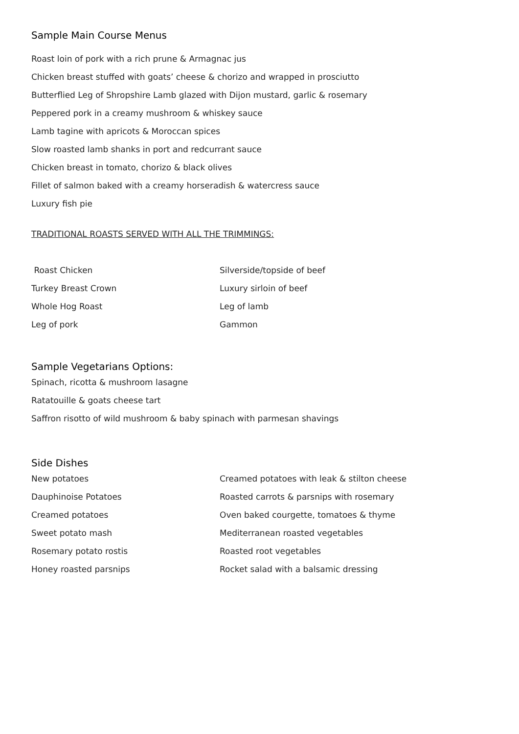Sample Main Course Menus
Roast loin of pork with a rich prune & Armagnac jus
Chicken breast stuffed with goats’ cheese & chorizo and wrapped in prosciutto
Butterflied Leg of Shropshire Lamb glazed with Dijon mustard, garlic & rosemary
Peppered pork in a creamy mushroom & whiskey sauce
Lamb tagine with apricots & Moroccan spices
Slow roasted lamb shanks in port and redcurrant sauce
Chicken breast in tomato, chorizo & black olives
Fillet of salmon baked with a creamy horseradish & watercress sauce
Luxury fish pie
TRADITIONAL ROASTS SERVED WITH ALL THE TRIMMINGS:
Roast Chicken
Silverside/topside of beef
Turkey Breast Crown
Luxury sirloin of beef
Whole Hog Roast
Leg of lamb
Leg of pork
Gammon
Sample Vegetarians Options:
Spinach, ricotta & mushroom lasagne
Ratatouille & goats cheese tart
Saffron risotto of wild mushroom & baby spinach with parmesan shavings
Side Dishes
New potatoes
Creamed potatoes with leak & stilton cheese
Dauphinoise Potatoes
Roasted carrots & parsnips with rosemary
Creamed potatoes
Oven baked courgette, tomatoes & thyme
Sweet potato mash
Mediterranean roasted vegetables
Rosemary potato rostis
Roasted root vegetables
Honey roasted parsnips
Rocket salad with a balsamic dressing